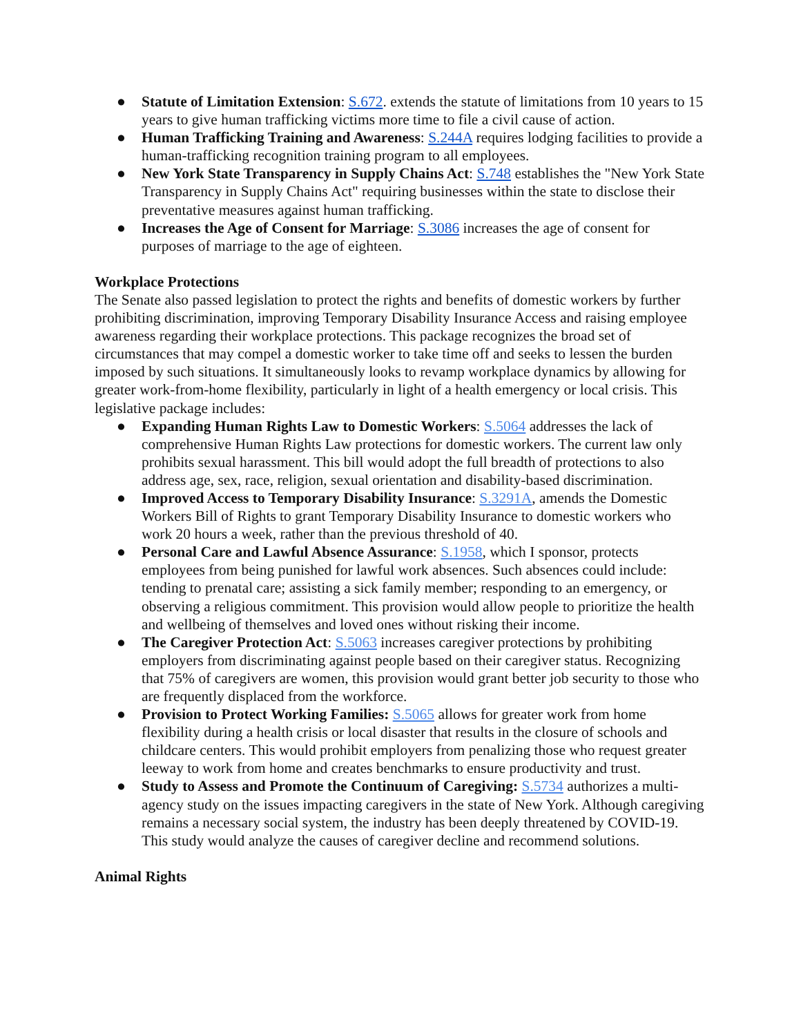● Statute of Limitation Extension: S.672. extends the statute of limitations from 10 years to 15 years to give human trafficking victims more time to file a civil cause of action.
● Human Trafficking Training and Awareness: S.244A requires lodging facilities to provide a human-trafficking recognition training program to all employees.
● New York State Transparency in Supply Chains Act: S.748 establishes the "New York State Transparency in Supply Chains Act" requiring businesses within the state to disclose their preventative measures against human trafficking.
● Increases the Age of Consent for Marriage: S.3086 increases the age of consent for purposes of marriage to the age of eighteen.
Workplace Protections
The Senate also passed legislation to protect the rights and benefits of domestic workers by further prohibiting discrimination, improving Temporary Disability Insurance Access and raising employee awareness regarding their workplace protections. This package recognizes the broad set of circumstances that may compel a domestic worker to take time off and seeks to lessen the burden imposed by such situations. It simultaneously looks to revamp workplace dynamics by allowing for greater work-from-home flexibility, particularly in light of a health emergency or local crisis. This legislative package includes:
● Expanding Human Rights Law to Domestic Workers: S.5064 addresses the lack of comprehensive Human Rights Law protections for domestic workers. The current law only prohibits sexual harassment. This bill would adopt the full breadth of protections to also address age, sex, race, religion, sexual orientation and disability-based discrimination.
● Improved Access to Temporary Disability Insurance: S.3291A, amends the Domestic Workers Bill of Rights to grant Temporary Disability Insurance to domestic workers who work 20 hours a week, rather than the previous threshold of 40.
● Personal Care and Lawful Absence Assurance: S.1958, which I sponsor, protects employees from being punished for lawful work absences. Such absences could include: tending to prenatal care; assisting a sick family member; responding to an emergency, or observing a religious commitment. This provision would allow people to prioritize the health and wellbeing of themselves and loved ones without risking their income.
● The Caregiver Protection Act: S.5063 increases caregiver protections by prohibiting employers from discriminating against people based on their caregiver status. Recognizing that 75% of caregivers are women, this provision would grant better job security to those who are frequently displaced from the workforce.
● Provision to Protect Working Families: S.5065 allows for greater work from home flexibility during a health crisis or local disaster that results in the closure of schools and childcare centers. This would prohibit employers from penalizing those who request greater leeway to work from home and creates benchmarks to ensure productivity and trust.
● Study to Assess and Promote the Continuum of Caregiving: S.5734 authorizes a multi-agency study on the issues impacting caregivers in the state of New York. Although caregiving remains a necessary social system, the industry has been deeply threatened by COVID-19. This study would analyze the causes of caregiver decline and recommend solutions.
Animal Rights